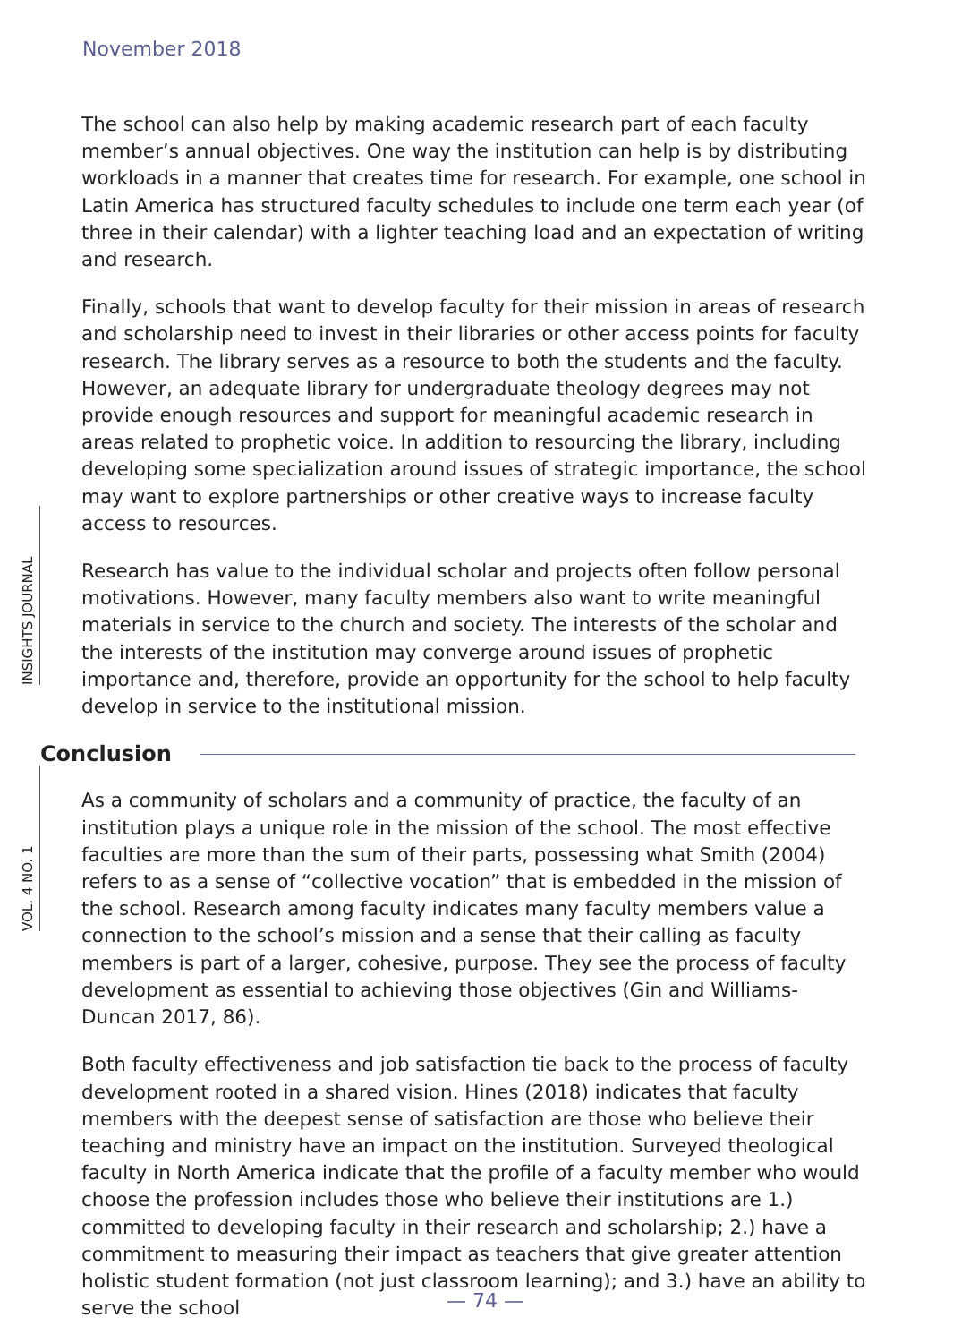November 2018
INSIGHTS JOURNAL
VOL. 4 NO. 1
The school can also help by making academic research part of each faculty member’s annual objectives. One way the institution can help is by distributing workloads in a manner that creates time for research. For example, one school in Latin America has structured faculty schedules to include one term each year (of three in their calendar) with a lighter teaching load and an expectation of writing and research.
Finally, schools that want to develop faculty for their mission in areas of research and scholarship need to invest in their libraries or other access points for faculty research. The library serves as a resource to both the students and the faculty. However, an adequate library for undergraduate theology degrees may not provide enough resources and support for meaningful academic research in areas related to prophetic voice. In addition to resourcing the library, including developing some specialization around issues of strategic importance, the school may want to explore partnerships or other creative ways to increase faculty access to resources.
Research has value to the individual scholar and projects often follow personal motivations. However, many faculty members also want to write meaningful materials in service to the church and society. The interests of the scholar and the interests of the institution may converge around issues of prophetic importance and, therefore, provide an opportunity for the school to help faculty develop in service to the institutional mission.
Conclusion
As a community of scholars and a community of practice, the faculty of an institution plays a unique role in the mission of the school. The most effective faculties are more than the sum of their parts, possessing what Smith (2004) refers to as a sense of “collective vocation” that is embedded in the mission of the school. Research among faculty indicates many faculty members value a connection to the school’s mission and a sense that their calling as faculty members is part of a larger, cohesive, purpose. They see the process of faculty development as essential to achieving those objectives (Gin and Williams-Duncan 2017, 86).
Both faculty effectiveness and job satisfaction tie back to the process of faculty development rooted in a shared vision. Hines (2018) indicates that faculty members with the deepest sense of satisfaction are those who believe their teaching and ministry have an impact on the institution. Surveyed theological faculty in North America indicate that the profile of a faculty member who would choose the profession includes those who believe their institutions are 1.) committed to developing faculty in their research and scholarship; 2.) have a commitment to measuring their impact as teachers that give greater attention holistic student formation (not just classroom learning); and 3.) have an ability to serve the school
— 74 —